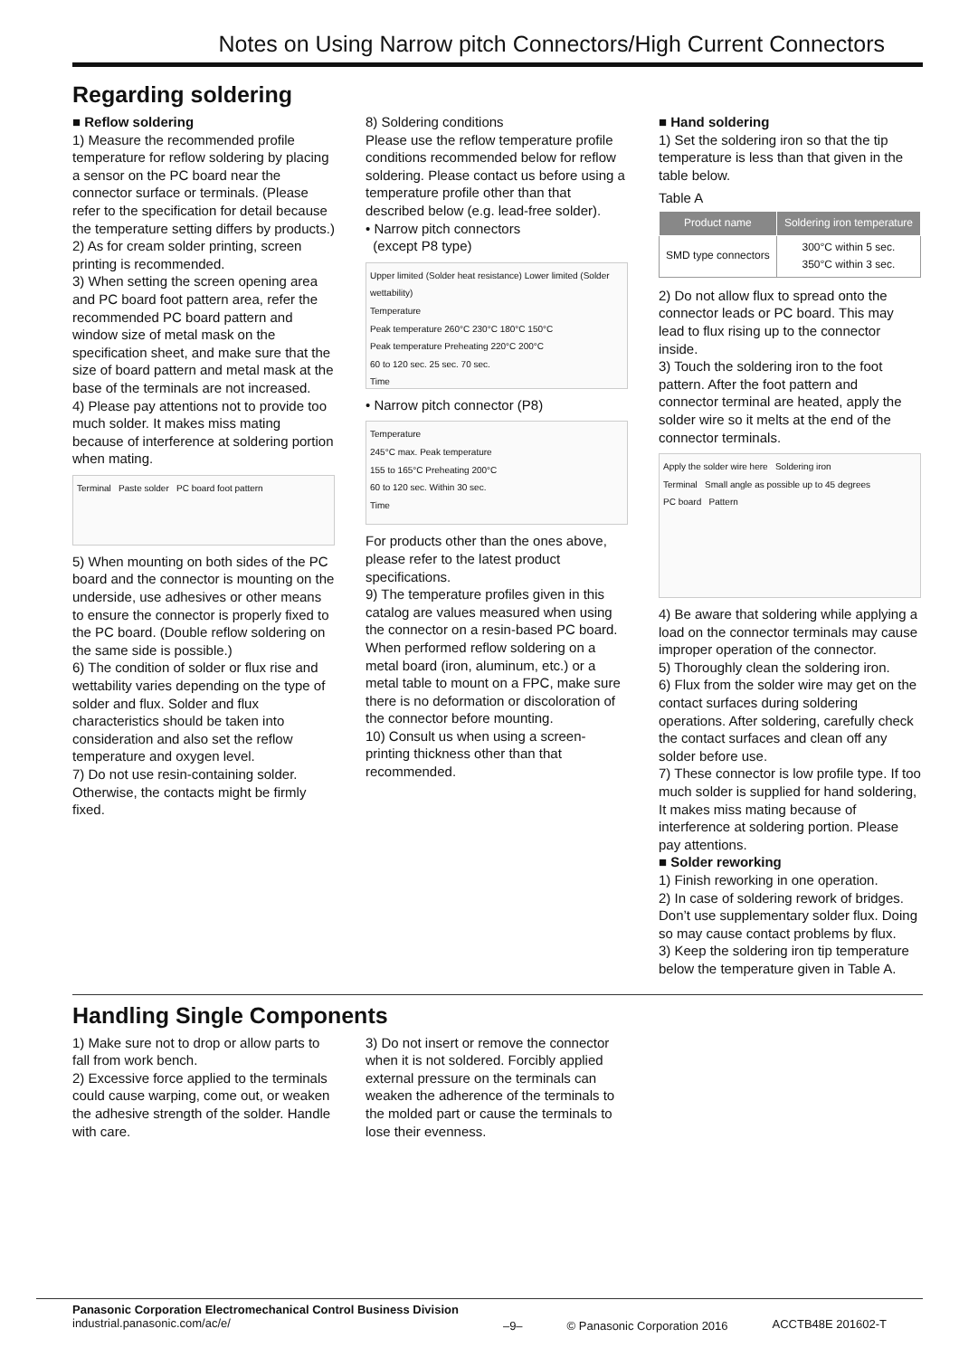Notes on Using Narrow pitch Connectors/High Current Connectors
Regarding soldering
■ Reflow soldering
1) Measure the recommended profile temperature for reflow soldering by placing a sensor on the PC board near the connector surface or terminals. (Please refer to the specification for detail because the temperature setting differs by products.)
2) As for cream solder printing, screen printing is recommended.
3) When setting the screen opening area and PC board foot pattern area, refer the recommended PC board pattern and window size of metal mask on the specification sheet, and make sure that the size of board pattern and metal mask at the base of the terminals are not increased.
4) Please pay attentions not to provide too much solder. It makes miss mating because of interference at soldering portion when mating.
Terminal Paste solder PC board foot pattern
5) When mounting on both sides of the PC board and the connector is mounting on the underside, use adhesives or other means to ensure the connector is properly fixed to the PC board. (Double reflow soldering on the same side is possible.)
6) The condition of solder or flux rise and wettability varies depending on the type of solder and flux. Solder and flux characteristics should be taken into consideration and also set the reflow temperature and oxygen level.
7) Do not use resin-containing solder. Otherwise, the contacts might be firmly fixed.
8) Soldering conditions
Please use the reflow temperature profile conditions recommended below for reflow soldering. Please contact us before using a temperature profile other than that described below (e.g. lead-free solder).
• Narrow pitch connectors
(except P8 type)
Upper limited (Solder heat resistance) Lower limited (Solder wettability)
Temperature
Peak temperature 260°C 230°C 180°C 150°C
Peak temperature Preheating 220°C 200°C
60 to 120 sec. 25 sec. 70 sec.
Time
• Narrow pitch connector (P8)
Temperature
245°C max. Peak temperature
155 to 165°C Preheating 200°C
60 to 120 sec. Within 30 sec.
Time
For products other than the ones above, please refer to the latest product specifications.
9) The temperature profiles given in this catalog are values measured when using the connector on a resin-based PC board. When performed reflow soldering on a metal board (iron, aluminum, etc.) or a metal table to mount on a FPC, make sure there is no deformation or discoloration of the connector before mounting.
10) Consult us when using a screen-printing thickness other than that recommended.
■ Hand soldering
1) Set the soldering iron so that the tip temperature is less than that given in the table below.
Table A
| Product name | Soldering iron temperature |
| --- | --- |
| SMD type connectors | 300°C within 5 sec. 350°C within 3 sec. |
2) Do not allow flux to spread onto the connector leads or PC board. This may lead to flux rising up to the connector inside.
3) Touch the soldering iron to the foot pattern. After the foot pattern and connector terminal are heated, apply the solder wire so it melts at the end of the connector terminals.
Apply the solder wire here Soldering iron
Terminal Small angle as possible up to 45 degrees
PC board Pattern
4) Be aware that soldering while applying a load on the connector terminals may cause improper operation of the connector.
5) Thoroughly clean the soldering iron.
6) Flux from the solder wire may get on the contact surfaces during soldering operations. After soldering, carefully check the contact surfaces and clean off any solder before use.
7) These connector is low profile type. If too much solder is supplied for hand soldering, It makes miss mating because of interference at soldering portion. Please pay attentions.
■ Solder reworking
1) Finish reworking in one operation.
2) In case of soldering rework of bridges. Don’t use supplementary solder flux. Doing so may cause contact problems by flux.
3) Keep the soldering iron tip temperature below the temperature given in Table A.
Handling Single Components
1) Make sure not to drop or allow parts to fall from work bench.
2) Excessive force applied to the terminals could cause warping, come out, or weaken the adhesive strength of the solder. Handle with care.
3) Do not insert or remove the connector when it is not soldered. Forcibly applied external pressure on the terminals can weaken the adherence of the terminals to the molded part or cause the terminals to lose their evenness.
Panasonic Corporation Electromechanical Control Business Division
industrial.panasonic.com/ac/e/
–9– © Panasonic Corporation 2016 ACCTB48E 201602-T